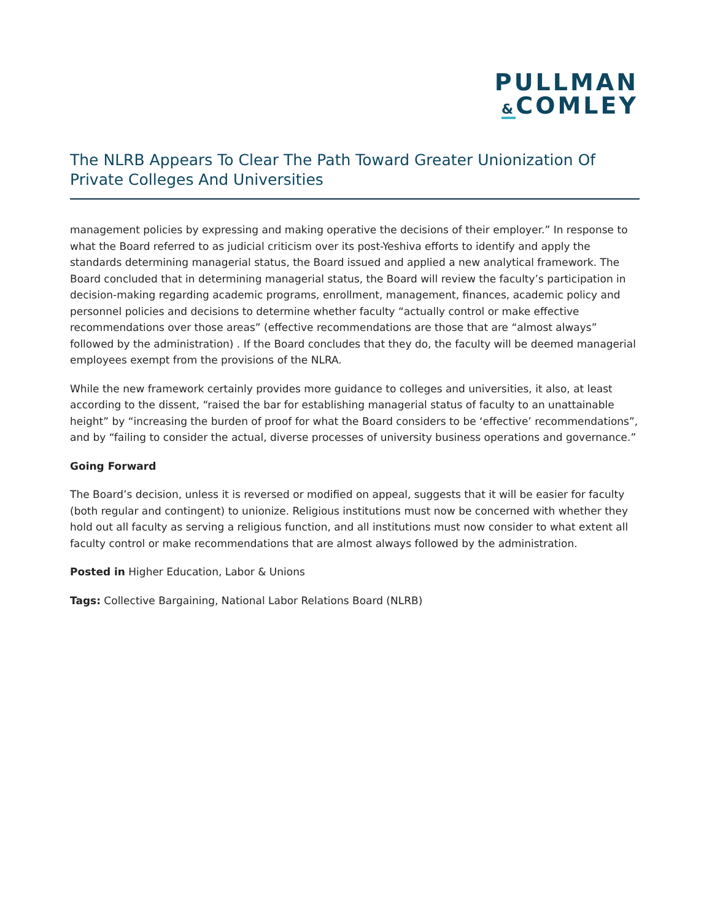PULLMAN
&COMLEY
The NLRB Appears To Clear The Path Toward Greater Unionization Of Private Colleges And Universities
management policies by expressing and making operative the decisions of their employer.” In response to what the Board referred to as judicial criticism over its post-Yeshiva efforts to identify and apply the standards determining managerial status, the Board issued and applied a new analytical framework. The Board concluded that in determining managerial status, the Board will review the faculty’s participation in decision-making regarding academic programs, enrollment, management, finances, academic policy and personnel policies and decisions to determine whether faculty “actually control or make effective recommendations over those areas” (effective recommendations are those that are “almost always” followed by the administration) . If the Board concludes that they do, the faculty will be deemed managerial employees exempt from the provisions of the NLRA.
While the new framework certainly provides more guidance to colleges and universities, it also, at least according to the dissent, “raised the bar for establishing managerial status of faculty to an unattainable height” by “increasing the burden of proof for what the Board considers to be ‘effective’ recommendations”, and by “failing to consider the actual, diverse processes of university business operations and governance.”
Going Forward
The Board’s decision, unless it is reversed or modified on appeal, suggests that it will be easier for faculty (both regular and contingent) to unionize. Religious institutions must now be concerned with whether they hold out all faculty as serving a religious function, and all institutions must now consider to what extent all faculty control or make recommendations that are almost always followed by the administration.
Posted in Higher Education, Labor & Unions
Tags: Collective Bargaining, National Labor Relations Board (NLRB)